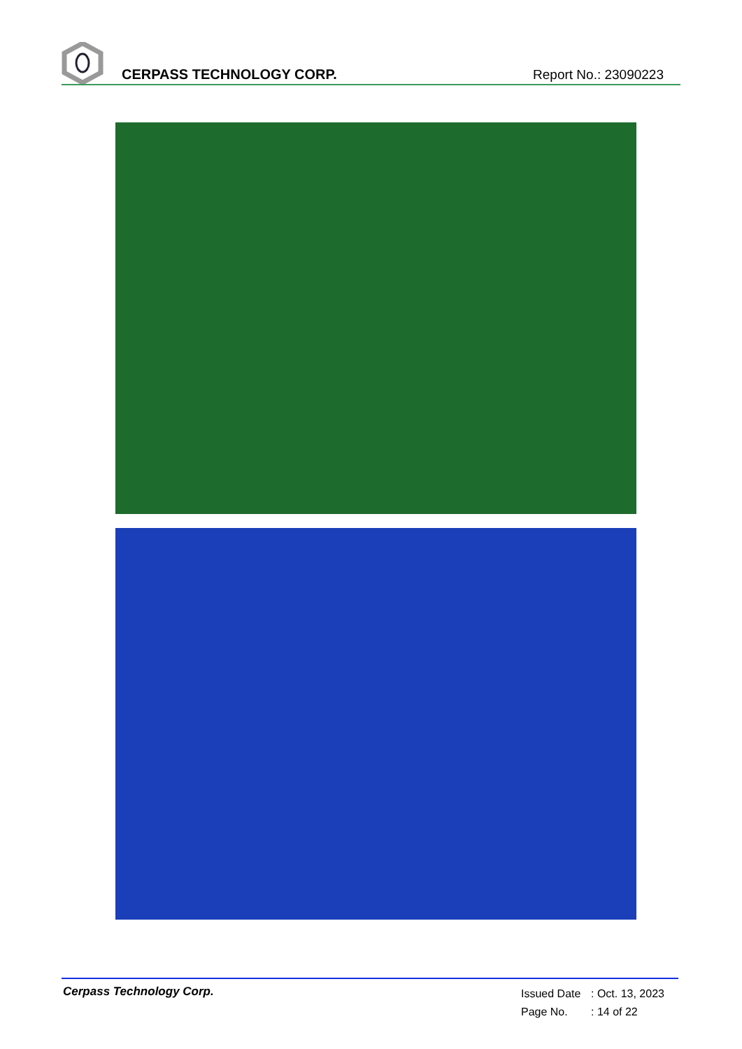CERPASS TECHNOLOGY CORP.
Report No.: 23090223
Cerpass Technology Corp.
Issued Date: Oct. 13, 2023
Page No.: 14 of 22